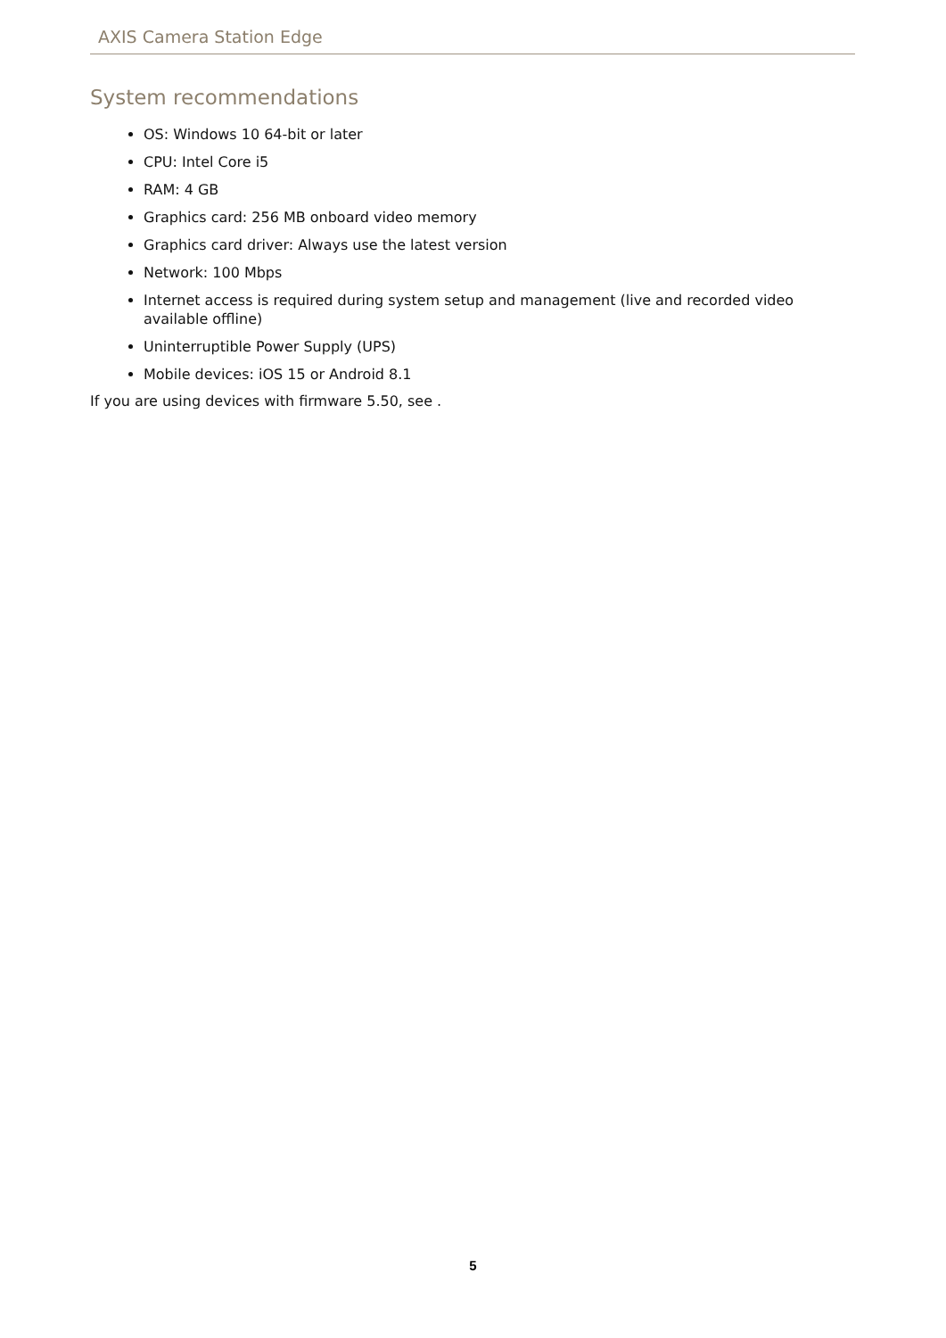AXIS Camera Station Edge
System recommendations
OS: Windows 10 64-bit or later
CPU: Intel Core i5
RAM: 4 GB
Graphics card: 256 MB onboard video memory
Graphics card driver: Always use the latest version
Network: 100 Mbps
Internet access is required during system setup and management (live and recorded video available offline)
Uninterruptible Power Supply (UPS)
Mobile devices: iOS 15 or Android 8.1
If you are using devices with firmware 5.50, see .
5